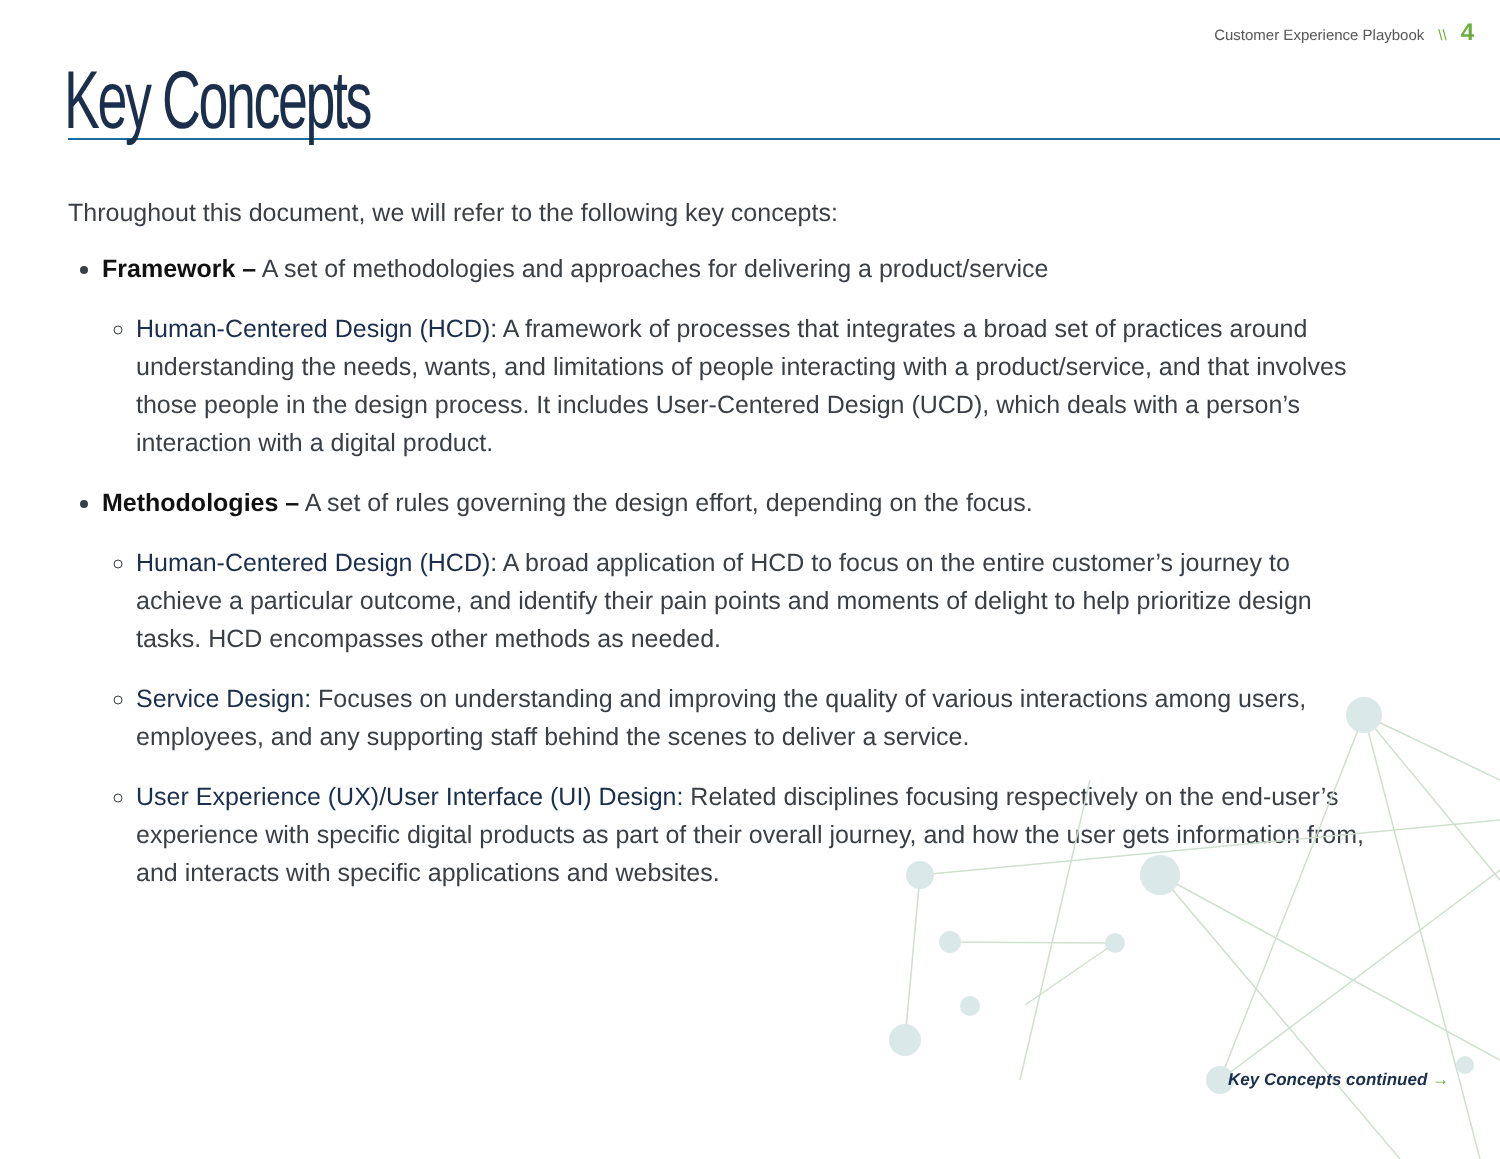Customer Experience Playbook \\ 4
Key Concepts
Throughout this document, we will refer to the following key concepts:
Framework – A set of methodologies and approaches for delivering a product/service
Human-Centered Design (HCD): A framework of processes that integrates a broad set of practices around understanding the needs, wants, and limitations of people interacting with a product/service, and that involves those people in the design process. It includes User-Centered Design (UCD), which deals with a person’s interaction with a digital product.
Methodologies – A set of rules governing the design effort, depending on the focus.
Human-Centered Design (HCD): A broad application of HCD to focus on the entire customer’s journey to achieve a particular outcome, and identify their pain points and moments of delight to help prioritize design tasks. HCD encompasses other methods as needed.
Service Design: Focuses on understanding and improving the quality of various interactions among users, employees, and any supporting staff behind the scenes to deliver a service.
User Experience (UX)/User Interface (UI) Design: Related disciplines focusing respectively on the end-user’s experience with specific digital products as part of their overall journey, and how the user gets information from, and interacts with specific applications and websites.
Key Concepts continued →